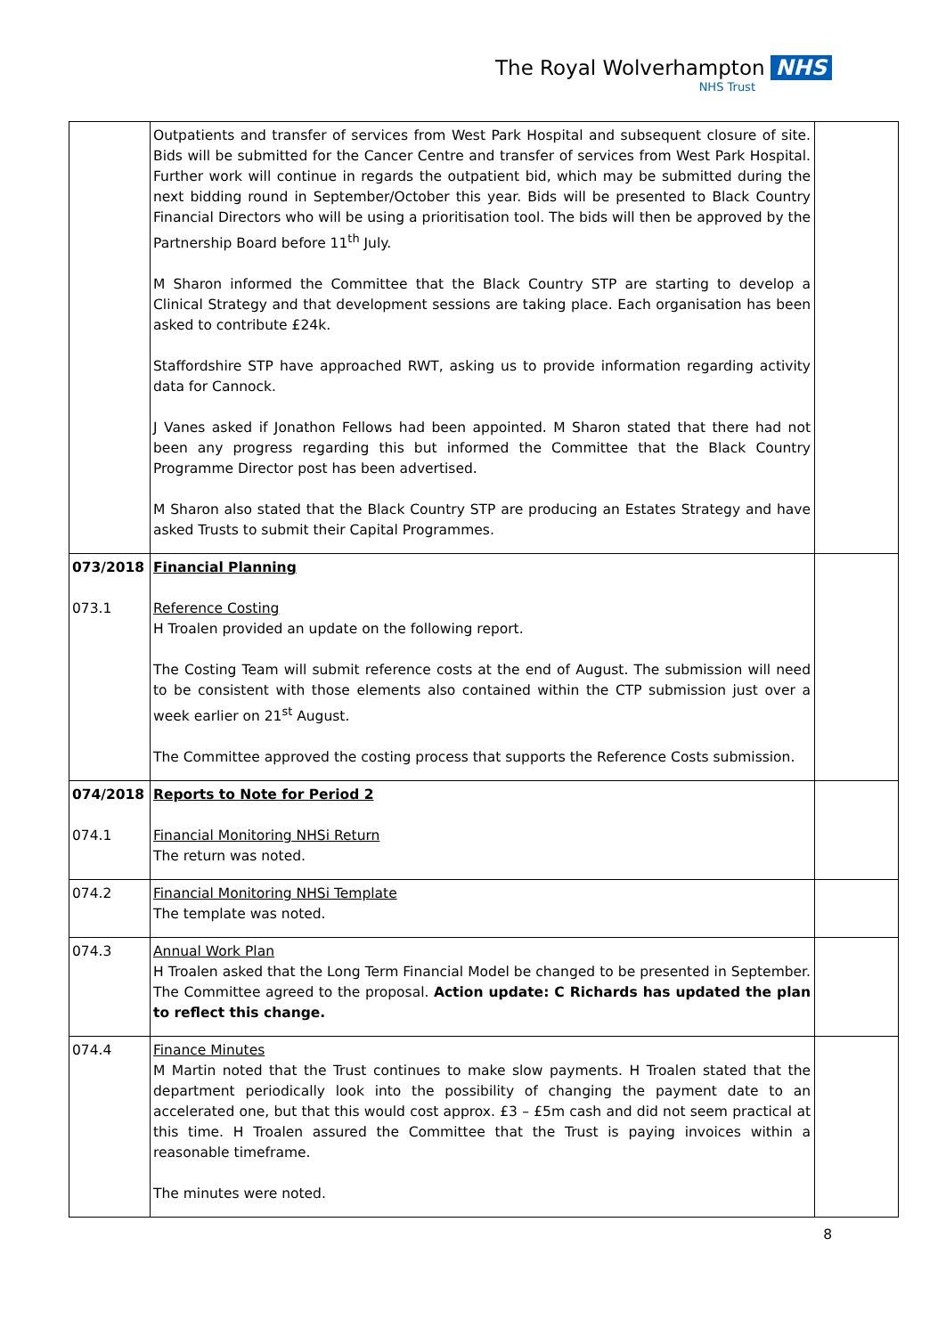The Royal Wolverhampton NHS
NHS Trust
| | Outpatients and transfer of services from West Park Hospital and subsequent closure of site. Bids will be submitted for the Cancer Centre and transfer of services from West Park Hospital. Further work will continue in regards the outpatient bid, which may be submitted during the next bidding round in September/October this year. Bids will be presented to Black Country Financial Directors who will be using a prioritisation tool. The bids will then be approved by the Partnership Board before 11<sup>th</sup> July. M Sharon informed the Committee that the Black Country STP are starting to develop a Clinical Strategy and that development sessions are taking place. Each organisation has been asked to contribute £24k. Staffordshire STP have approached RWT, asking us to provide information regarding activity data for Cannock. J Vanes asked if Jonathon Fellows had been appointed. M Sharon stated that there had not been any progress regarding this but informed the Committee that the Black Country Programme Director post has been advertised. M Sharon also stated that the Black Country STP are producing an Estates Strategy and have asked Trusts to submit their Capital Programmes. | |
| 073/2018 073.1 | Financial Planning Reference Costing H Troalen provided an update on the following report. The Costing Team will submit reference costs at the end of August. The submission will need to be consistent with those elements also contained within the CTP submission just over a week earlier on 21<sup>st</sup> August. The Committee approved the costing process that supports the Reference Costs submission. | |
| 074/2018 074.1 | Reports to Note for Period 2 Financial Monitoring NHSi Return The return was noted. | |
| 074.2 | Financial Monitoring NHSi Template The template was noted. | |
| 074.3 | Annual Work Plan H Troalen asked that the Long Term Financial Model be changed to be presented in September. The Committee agreed to the proposal. Action update: C Richards has updated the plan to reflect this change. | |
| 074.4 | Finance Minutes M Martin noted that the Trust continues to make slow payments. H Troalen stated that the department periodically look into the possibility of changing the payment date to an accelerated one, but that this would cost approx. £3 – £5m cash and did not seem practical at this time. H Troalen assured the Committee that the Trust is paying invoices within a reasonable timeframe. The minutes were noted. | |
8